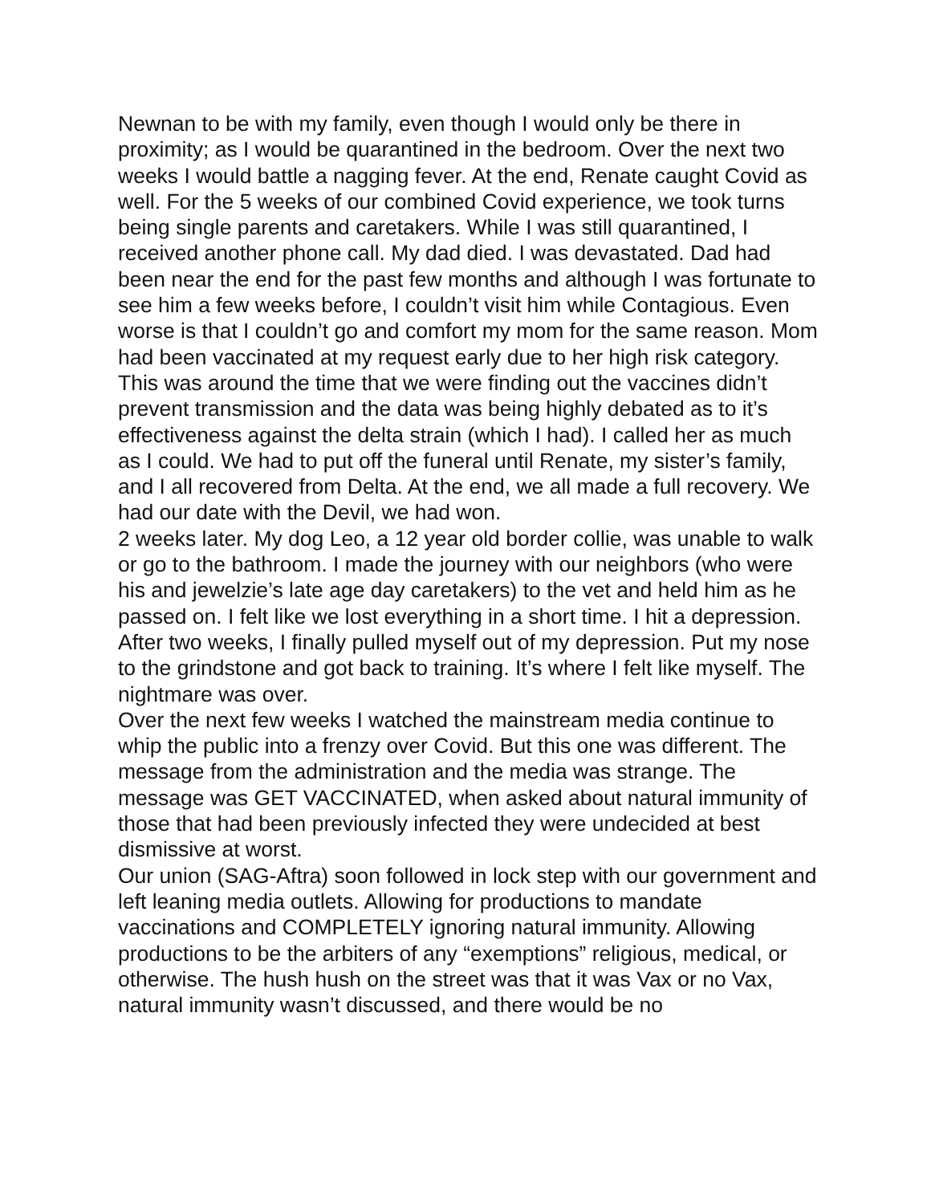Newnan to be with my family, even though I would only be there in proximity; as I would be quarantined in the bedroom. Over the next two weeks I would battle a nagging fever. At the end, Renate caught Covid as well. For the 5 weeks of our combined Covid experience, we took turns being single parents and caretakers. While I was still quarantined, I received another phone call. My dad died. I was devastated. Dad had been near the end for the past few months and although I was fortunate to see him a few weeks before, I couldn’t visit him while Contagious. Even worse is that I couldn’t go and comfort my mom for the same reason. Mom had been vaccinated at my request early due to her high risk category. This was around the time that we were finding out the vaccines didn’t prevent transmission and the data was being highly debated as to it’s effectiveness against the delta strain (which I had). I called her as much as I could. We had to put off the funeral until Renate, my sister’s family, and I all recovered from Delta. At the end, we all made a full recovery. We had our date with the Devil, we had won.
2 weeks later. My dog Leo, a 12 year old border collie, was unable to walk or go to the bathroom. I made the journey with our neighbors (who were his and jewelzie’s late age day caretakers) to the vet and held him as he passed on. I felt like we lost everything in a short time. I hit a depression.
After two weeks, I finally pulled myself out of my depression. Put my nose to the grindstone and got back to training. It’s where I felt like myself. The nightmare was over.
Over the next few weeks I watched the mainstream media continue to whip the public into a frenzy over Covid. But this one was different. The message from the administration and the media was strange. The message was GET VACCINATED, when asked about natural immunity of those that had been previously infected they were undecided at best dismissive at worst.
Our union (SAG-Aftra) soon followed in lock step with our government and left leaning media outlets. Allowing for productions to mandate vaccinations and COMPLETELY ignoring natural immunity. Allowing productions to be the arbiters of any “exemptions” religious, medical, or otherwise. The hush hush on the street was that it was Vax or no Vax, natural immunity wasn’t discussed, and there would be no